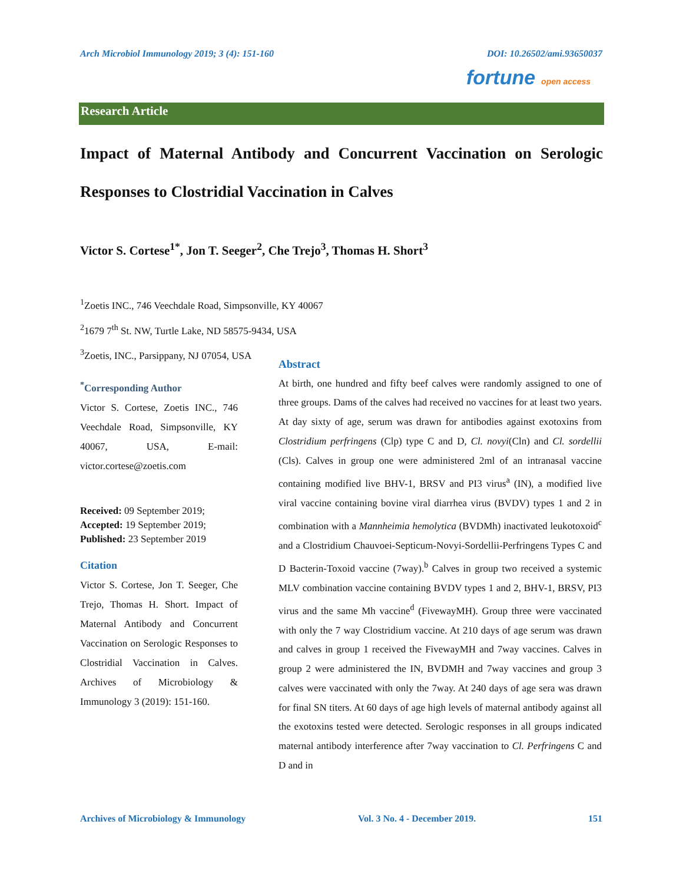Arch Microbiol Immunology 2019; 3 (4): 151-160
DOI: 10.26502/ami.93650037
fortune open access
Research Article
Impact of Maternal Antibody and Concurrent Vaccination on Serologic Responses to Clostridial Vaccination in Calves
Victor S. Cortese<sup>1*</sup>, Jon T. Seeger<sup>2</sup>, Che Trejo<sup>3</sup>, Thomas H. Short<sup>3</sup>
<sup>1</sup> Zoetis INC., 746 Veechdale Road, Simpsonville, KY 40067
<sup>2</sup> 1679 7<sup>th</sup> St. NW, Turtle Lake, ND 58575-9434, USA
<sup>3</sup> Zoetis, INC., Parsippany, NJ 07054, USA
<sup>*</sup> Corresponding Author
Victor S. Cortese, Zoetis INC., 746 Veechdale Road, Simpsonville, KY 40067, USA, E-mail: victor.cortese@zoetis.com
Received: 09 September 2019;
Accepted: 19 September 2019;
Published: 23 September 2019
Citation
Victor S. Cortese, Jon T. Seeger, Che Trejo, Thomas H. Short. Impact of Maternal Antibody and Concurrent Vaccination on Serologic Responses to Clostridial Vaccination in Calves. Archives of Microbiology & Immunology 3 (2019): 151-160.
Abstract
At birth, one hundred and fifty beef calves were randomly assigned to one of three groups. Dams of the calves had received no vaccines for at least two years. At day sixty of age, serum was drawn for antibodies against exotoxins from Clostridium perfringens (Clp) type C and D, Cl. novyi(Cln) and Cl. sordellii (Cls). Calves in group one were administered 2ml of an intranasal vaccine containing modified live BHV-1, BRSV and PI3 virus<sup>a</sup> (IN), a modified live viral vaccine containing bovine viral diarrhea virus (BVDV) types 1 and 2 in combination with a Mannheimia hemolytica (BVDMh) inactivated leukotoxoid<sup>c</sup> and a Clostridium Chauvoei-Septicum-Novyi-Sordellii-Perfringens Types C and D Bacterin-Toxoid vaccine (7way).<sup>b</sup> Calves in group two received a systemic MLV combination vaccine containing BVDV types 1 and 2, BHV-1, BRSV, PI3 virus and the same Mh vaccine<sup>d</sup> (FivewayMH). Group three were vaccinated with only the 7 way Clostridium vaccine. At 210 days of age serum was drawn and calves in group 1 received the FivewayMH and 7way vaccines. Calves in group 2 were administered the IN, BVDMH and 7way vaccines and group 3 calves were vaccinated with only the 7way. At 240 days of age sera was drawn for final SN titers. At 60 days of age high levels of maternal antibody against all the exotoxins tested were detected. Serologic responses in all groups indicated maternal antibody interference after 7way vaccination to Cl. Perfringens C and D and in
Archives of Microbiology & Immunology
Vol. 3 No. 4 - December 2019. 151